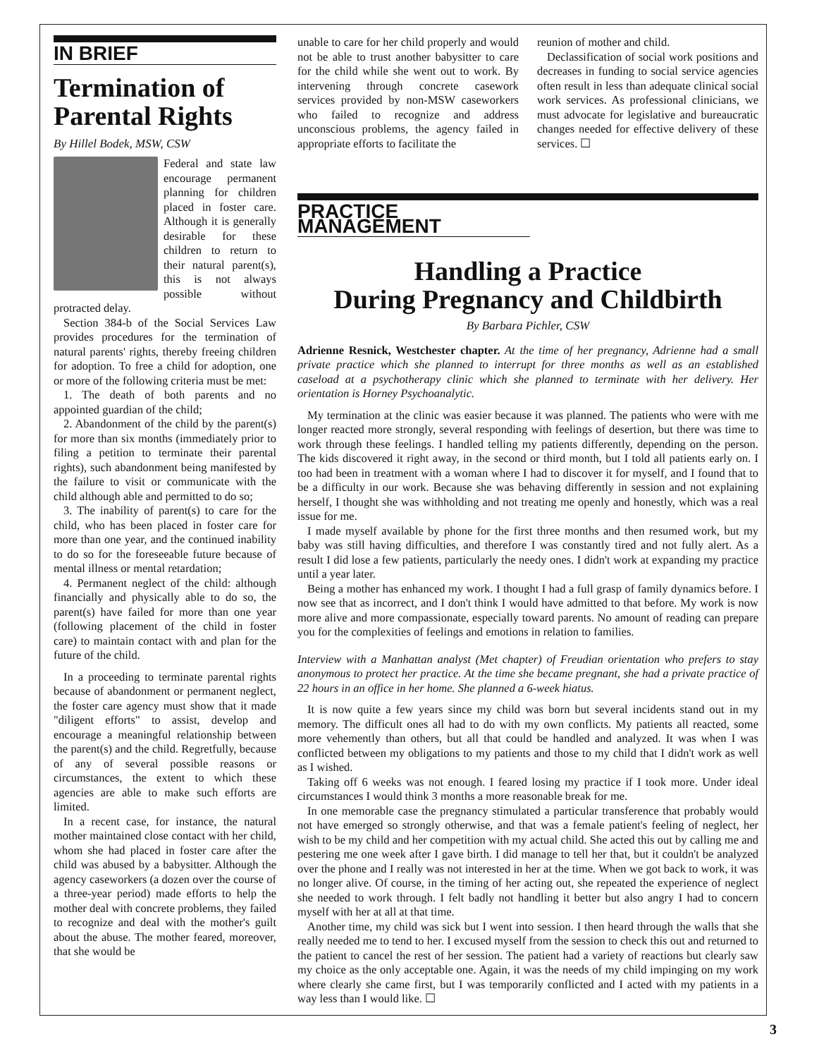IN BRIEF
Termination of Parental Rights
By Hillel Bodek, MSW, CSW
Federal and state law encourage permanent planning for children placed in foster care. Although it is generally desirable for these children to return to their natural parent(s), this is not always possible without protracted delay.
Section 384-b of the Social Services Law provides procedures for the termination of natural parents' rights, thereby freeing children for adoption. To free a child for adoption, one or more of the following criteria must be met:
1. The death of both parents and no appointed guardian of the child;
2. Abandonment of the child by the parent(s) for more than six months (immediately prior to filing a petition to terminate their parental rights), such abandonment being manifested by the failure to visit or communicate with the child although able and permitted to do so;
3. The inability of parent(s) to care for the child, who has been placed in foster care for more than one year, and the continued inability to do so for the foreseeable future because of mental illness or mental retardation;
4. Permanent neglect of the child: although financially and physically able to do so, the parent(s) have failed for more than one year (following placement of the child in foster care) to maintain contact with and plan for the future of the child.
In a proceeding to terminate parental rights because of abandonment or permanent neglect, the foster care agency must show that it made "diligent efforts" to assist, develop and encourage a meaningful relationship between the parent(s) and the child. Regretfully, because of any of several possible reasons or circumstances, the extent to which these agencies are able to make such efforts are limited.
In a recent case, for instance, the natural mother maintained close contact with her child, whom she had placed in foster care after the child was abused by a babysitter. Although the agency caseworkers (a dozen over the course of a three-year period) made efforts to help the mother deal with concrete problems, they failed to recognize and deal with the mother's guilt about the abuse. The mother feared, moreover, that she would be
unable to care for her child properly and would not be able to trust another babysitter to care for the child while she went out to work. By intervening through concrete casework services provided by non-MSW caseworkers who failed to recognize and address unconscious problems, the agency failed in appropriate efforts to facilitate the
reunion of mother and child.
Declassification of social work positions and decreases in funding to social service agencies often result in less than adequate clinical social work services. As professional clinicians, we must advocate for legislative and bureaucratic changes needed for effective delivery of these services. ☐
PRACTICE MANAGEMENT
Handling a Practice
During Pregnancy and Childbirth
By Barbara Pichler, CSW
Adrienne Resnick, Westchester chapter. At the time of her pregnancy, Adrienne had a small private practice which she planned to interrupt for three months as well as an established caseload at a psychotherapy clinic which she planned to terminate with her delivery. Her orientation is Horney Psychoanalytic.
My termination at the clinic was easier because it was planned. The patients who were with me longer reacted more strongly, several responding with feelings of desertion, but there was time to work through these feelings. I handled telling my patients differently, depending on the person. The kids discovered it right away, in the second or third month, but I told all patients early on. I too had been in treatment with a woman where I had to discover it for myself, and I found that to be a difficulty in our work. Because she was behaving differently in session and not explaining herself, I thought she was withholding and not treating me openly and honestly, which was a real issue for me.
I made myself available by phone for the first three months and then resumed work, but my baby was still having difficulties, and therefore I was constantly tired and not fully alert. As a result I did lose a few patients, particularly the needy ones. I didn't work at expanding my practice until a year later.
Being a mother has enhanced my work. I thought I had a full grasp of family dynamics before. I now see that as incorrect, and I don't think I would have admitted to that before. My work is now more alive and more compassionate, especially toward parents. No amount of reading can prepare you for the complexities of feelings and emotions in relation to families.
Interview with a Manhattan analyst (Met chapter) of Freudian orientation who prefers to stay anonymous to protect her practice. At the time she became pregnant, she had a private practice of 22 hours in an office in her home. She planned a 6-week hiatus.
It is now quite a few years since my child was born but several incidents stand out in my memory. The difficult ones all had to do with my own conflicts. My patients all reacted, some more vehemently than others, but all that could be handled and analyzed. It was when I was conflicted between my obligations to my patients and those to my child that I didn't work as well as I wished.
Taking off 6 weeks was not enough. I feared losing my practice if I took more. Under ideal circumstances I would think 3 months a more reasonable break for me.
In one memorable case the pregnancy stimulated a particular transference that probably would not have emerged so strongly otherwise, and that was a female patient's feeling of neglect, her wish to be my child and her competition with my actual child. She acted this out by calling me and pestering me one week after I gave birth. I did manage to tell her that, but it couldn't be analyzed over the phone and I really was not interested in her at the time. When we got back to work, it was no longer alive. Of course, in the timing of her acting out, she repeated the experience of neglect she needed to work through. I felt badly not handling it better but also angry I had to concern myself with her at all at that time.
Another time, my child was sick but I went into session. I then heard through the walls that she really needed me to tend to her. I excused myself from the session to check this out and returned to the patient to cancel the rest of her session. The patient had a variety of reactions but clearly saw my choice as the only acceptable one. Again, it was the needs of my child impinging on my work where clearly she came first, but I was temporarily conflicted and I acted with my patients in a way less than I would like. ☐
3